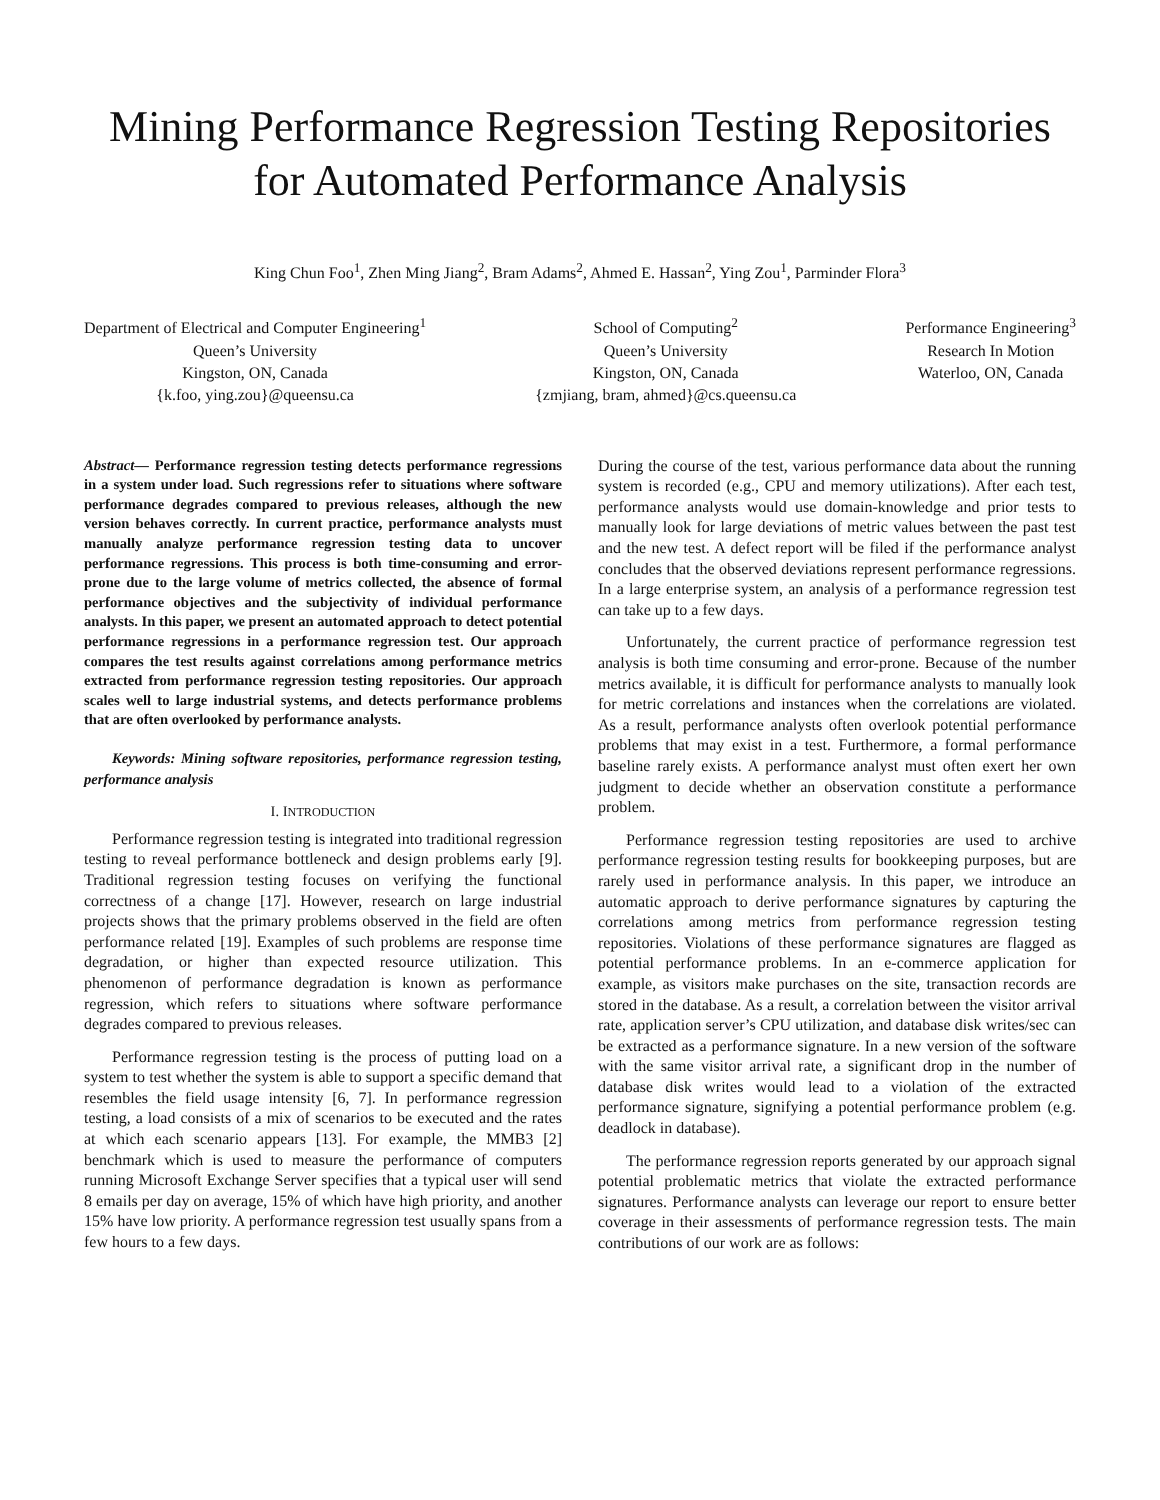Mining Performance Regression Testing Repositories
for Automated Performance Analysis
King Chun Foo<sup>1</sup>, Zhen Ming Jiang<sup>2</sup>, Bram Adams<sup>2</sup>, Ahmed E. Hassan<sup>2</sup>, Ying Zou<sup>1</sup>, Parminder Flora<sup>3</sup>
Department of Electrical and Computer Engineering<sup>1</sup>
Queen’s University
Kingston, ON, Canada
{k.foo, ying.zou}@queensu.ca
School of Computing<sup>2</sup>
Queen’s University
Kingston, ON, Canada
{zmjiang, bram, ahmed}@cs.queensu.ca
Performance Engineering<sup>3</sup>
Research In Motion
Waterloo, ON, Canada
Abstract— Performance regression testing detects performance regressions in a system under load. Such regressions refer to situations where software performance degrades compared to previous releases, although the new version behaves correctly. In current practice, performance analysts must manually analyze performance regression testing data to uncover performance regressions. This process is both time-consuming and error-prone due to the large volume of metrics collected, the absence of formal performance objectives and the subjectivity of individual performance analysts. In this paper, we present an automated approach to detect potential performance regressions in a performance regression test. Our approach compares the test results against correlations among performance metrics extracted from performance regression testing repositories. Our approach scales well to large industrial systems, and detects performance problems that are often overlooked by performance analysts.
Keywords: Mining software repositories, performance regression testing, performance analysis
I. INTRODUCTION
Performance regression testing is integrated into traditional regression testing to reveal performance bottleneck and design problems early [9]. Traditional regression testing focuses on verifying the functional correctness of a change [17]. However, research on large industrial projects shows that the primary problems observed in the field are often performance related [19]. Examples of such problems are response time degradation, or higher than expected resource utilization. This phenomenon of performance degradation is known as performance regression, which refers to situations where software performance degrades compared to previous releases.
Performance regression testing is the process of putting load on a system to test whether the system is able to support a specific demand that resembles the field usage intensity [6, 7]. In performance regression testing, a load consists of a mix of scenarios to be executed and the rates at which each scenario appears [13]. For example, the MMB3 [2] benchmark which is used to measure the performance of computers running Microsoft Exchange Server specifies that a typical user will send 8 emails per day on average, 15% of which have high priority, and another 15% have low priority. A performance regression test usually spans from a few hours to a few days.
During the course of the test, various performance data about the running system is recorded (e.g., CPU and memory utilizations). After each test, performance analysts would use domain-knowledge and prior tests to manually look for large deviations of metric values between the past test and the new test. A defect report will be filed if the performance analyst concludes that the observed deviations represent performance regressions. In a large enterprise system, an analysis of a performance regression test can take up to a few days.
Unfortunately, the current practice of performance regression test analysis is both time consuming and error-prone. Because of the number metrics available, it is difficult for performance analysts to manually look for metric correlations and instances when the correlations are violated. As a result, performance analysts often overlook potential performance problems that may exist in a test. Furthermore, a formal performance baseline rarely exists. A performance analyst must often exert her own judgment to decide whether an observation constitute a performance problem.
Performance regression testing repositories are used to archive performance regression testing results for bookkeeping purposes, but are rarely used in performance analysis. In this paper, we introduce an automatic approach to derive performance signatures by capturing the correlations among metrics from performance regression testing repositories. Violations of these performance signatures are flagged as potential performance problems. In an e-commerce application for example, as visitors make purchases on the site, transaction records are stored in the database. As a result, a correlation between the visitor arrival rate, application server’s CPU utilization, and database disk writes/sec can be extracted as a performance signature. In a new version of the software with the same visitor arrival rate, a significant drop in the number of database disk writes would lead to a violation of the extracted performance signature, signifying a potential performance problem (e.g. deadlock in database).
The performance regression reports generated by our approach signal potential problematic metrics that violate the extracted performance signatures. Performance analysts can leverage our report to ensure better coverage in their assessments of performance regression tests. The main contributions of our work are as follows: